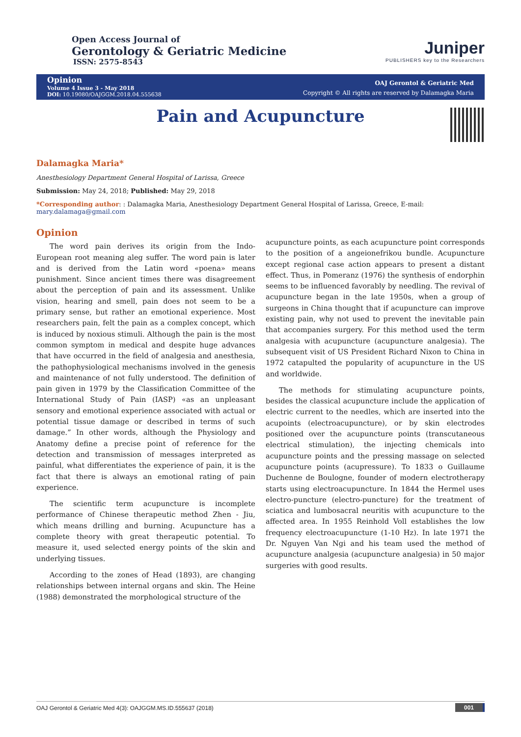Open Access Journal of
Gerontology & Geriatric Medicine
ISSN: 2575-8543
Juniper
PUBLISHERS key to the Researchers
Opinion
Volume 4 Issue 3 - May 2018
DOI: 10.19080/OAJGGM.2018.04.555638
OAJ Gerontol & Geriatric Med
Copyright © All rights are reserved by Dalamagka Maria
Pain and Acupuncture
Dalamagka Maria*
Anesthesiology Department General Hospital of Larissa, Greece
Submission: May 24, 2018; Published: May 29, 2018
*Corresponding author: : Dalamagka Maria, Anesthesiology Department General Hospital of Larissa, Greece, E-mail: mary.dalamaga@gmail.com
Opinion
The word pain derives its origin from the Indo-European root meaning aleg suffer. The word pain is later and is derived from the Latin word «poena» means punishment. Since ancient times there was disagreement about the perception of pain and its assessment. Unlike vision, hearing and smell, pain does not seem to be a primary sense, but rather an emotional experience. Most researchers pain, felt the pain as a complex concept, which is induced by noxious stimuli. Although the pain is the most common symptom in medical and despite huge advances that have occurred in the field of analgesia and anesthesia, the pathophysiological mechanisms involved in the genesis and maintenance of not fully understood. The definition of pain given in 1979 by the Classification Committee of the International Study of Pain (IASP) «as an unpleasant sensory and emotional experience associated with actual or potential tissue damage or described in terms of such damage.” In other words, although the Physiology and Anatomy define a precise point of reference for the detection and transmission of messages interpreted as painful, what differentiates the experience of pain, it is the fact that there is always an emotional rating of pain experience.
The scientific term acupuncture is incomplete performance of Chinese therapeutic method Zhen - Jiu, which means drilling and burning. Acupuncture has a complete theory with great therapeutic potential. To measure it, used selected energy points of the skin and underlying tissues.
According to the zones of Head (1893), are changing relationships between internal organs and skin. The Heine (1988) demonstrated the morphological structure of the
acupuncture points, as each acupuncture point corresponds to the position of a angeionefrikou bundle. Acupuncture except regional case action appears to present a distant effect. Thus, in Pomeranz (1976) the synthesis of endorphin seems to be influenced favorably by needling. The revival of acupuncture began in the late 1950s, when a group of surgeons in China thought that if acupuncture can improve existing pain, why not used to prevent the inevitable pain that accompanies surgery. For this method used the term analgesia with acupuncture (acupuncture analgesia). The subsequent visit of US President Richard Nixon to China in 1972 catapulted the popularity of acupuncture in the US and worldwide.
The methods for stimulating acupuncture points, besides the classical acupuncture include the application of electric current to the needles, which are inserted into the acupoints (electroacupuncture), or by skin electrodes positioned over the acupuncture points (transcutaneous electrical stimulation), the injecting chemicals into acupuncture points and the pressing massage on selected acupuncture points (acupressure). To 1833 o Guillaume Duchenne de Boulogne, founder of modern electrotherapy starts using electroacupuncture. In 1844 the Hermel uses electro-puncture (electro-puncture) for the treatment of sciatica and lumbosacral neuritis with acupuncture to the affected area. In 1955 Reinhold Voll establishes the low frequency electroacupuncture (1-10 Hz). In late 1971 the Dr. Nguyen Van Ngi and his team used the method of acupuncture analgesia (acupuncture analgesia) in 50 major surgeries with good results.
OAJ Gerontol & Geriatric Med 4(3): OAJGGM.MS.ID.555637 (2018) 001